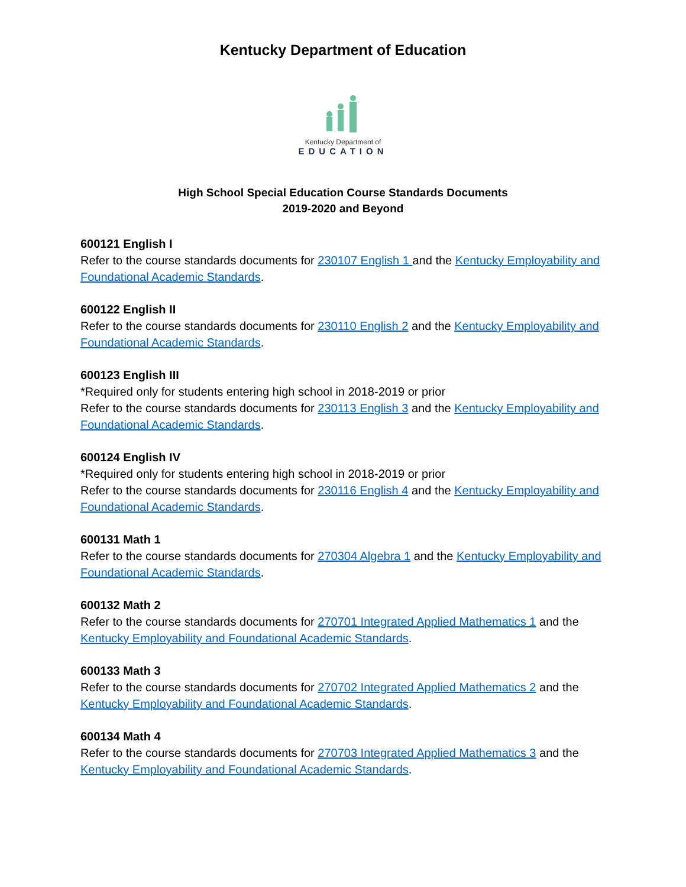Kentucky Department of Education
Kentucky Department of
EDUCATION
High School Special Education Course Standards Documents
2019-2020 and Beyond
600121 English I
Refer to the course standards documents for 230107 English 1 and the Kentucky Employability and Foundational Academic Standards.
600122 English II
Refer to the course standards documents for 230110 English 2 and the Kentucky Employability and Foundational Academic Standards.
600123 English III
*Required only for students entering high school in 2018-2019 or prior
Refer to the course standards documents for 230113 English 3 and the Kentucky Employability and Foundational Academic Standards.
600124 English IV
*Required only for students entering high school in 2018-2019 or prior
Refer to the course standards documents for 230116 English 4 and the Kentucky Employability and Foundational Academic Standards.
600131 Math 1
Refer to the course standards documents for 270304 Algebra 1 and the Kentucky Employability and Foundational Academic Standards.
600132 Math 2
Refer to the course standards documents for 270701 Integrated Applied Mathematics 1 and the Kentucky Employability and Foundational Academic Standards.
600133 Math 3
Refer to the course standards documents for 270702 Integrated Applied Mathematics 2 and the Kentucky Employability and Foundational Academic Standards.
600134 Math 4
Refer to the course standards documents for 270703 Integrated Applied Mathematics 3 and the Kentucky Employability and Foundational Academic Standards.